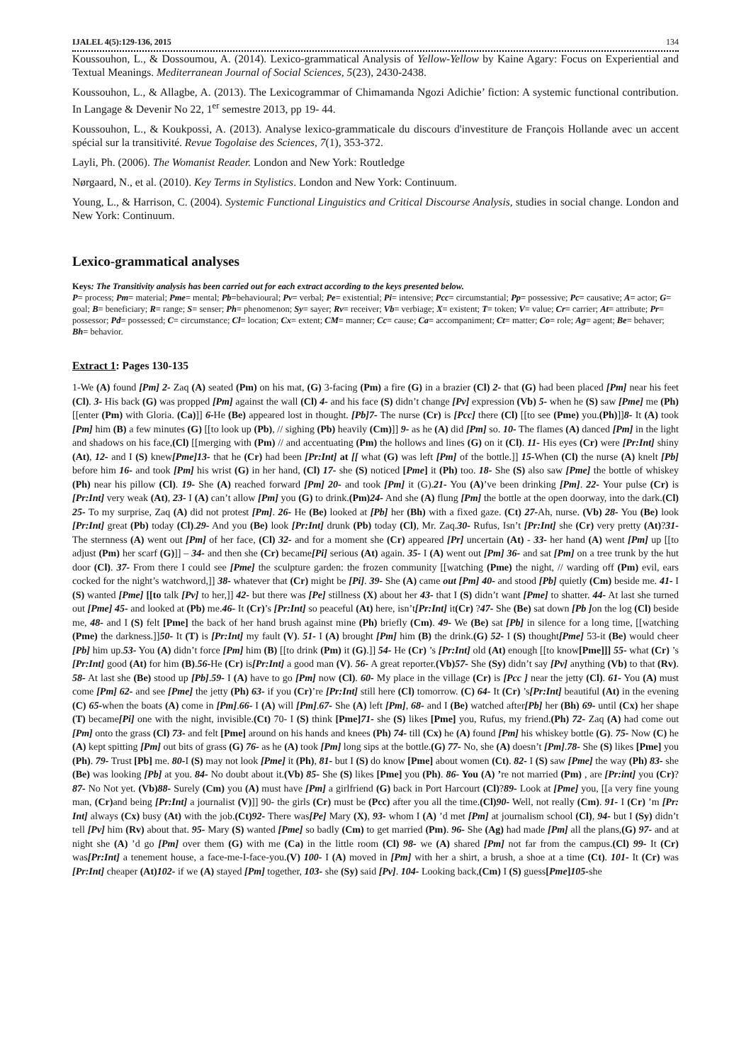IJALEL 4(5):129-136, 2015 134
Koussouhon, L., & Dossoumou, A. (2014). Lexico-grammatical Analysis of Yellow-Yellow by Kaine Agary: Focus on Experiential and Textual Meanings. Mediterranean Journal of Social Sciences, 5(23), 2430-2438.
Koussouhon, L., & Allagbe, A. (2013). The Lexicogrammar of Chimamanda Ngozi Adichie’ fiction: A systemic functional contribution. In Langage & Devenir No 22, 1<sup>er</sup> semestre 2013, pp 19- 44.
Koussouhon, L., & Koukpossi, A. (2013). Analyse lexico-grammaticale du discours d'investiture de François Hollande avec un accent spécial sur la transitivité. Revue Togolaise des Sciences, 7(1), 353-372.
Layli, Ph. (2006). The Womanist Reader. London and New York: Routledge
Nørgaard, N., et al. (2010). Key Terms in Stylistics. London and New York: Continuum.
Young, L., & Harrison, C. (2004). Systemic Functional Linguistics and Critical Discourse Analysis, studies in social change. London and New York: Continuum.
Lexico-grammatical analyses
Keys: The Transitivity analysis has been carried out for each extract according to the keys presented below.
P= process; Pm= material; Pme= mental; Pb=behavioural; Pv= verbal; Pe= existential; Pi= intensive; Pcc= circumstantial; Pp= possessive; Pc= causative; A= actor; G= goal; B= beneficiary; R= range; S= senser; Ph= phenomenon; Sy= sayer; Rv= receiver; Vb= verbiage; X= existent; T= token; V= value; Cr= carrier; At= attribute; Pr= possessor; Pd= possessed; C= circumstance; Cl= location; Cx= extent; CM= manner; Cc= cause; Ca= accompaniment; Ct= matter; Co= role; Ag= agent; Be= behaver; Bh= behavior.
Extract 1: Pages 130-135
1-We (A) found [Pm] 2- Zaq (A) seated (Pm) on his mat, (G) 3-facing (Pm) a fire (G) in a brazier (Cl) 2- that (G) had been placed [Pm] near his feet (Cl). 3- His back (G) was propped [Pm] against the wall (Cl) 4- and his face (S) didn’t change [Pv] expression (Vb) 5- when he (S) saw [Pme] me (Ph) [[enter (Pm) with Gloria. (Ca)]] 6-He (Be) appeared lost in thought. [Pb]7- The nurse (Cr) is [Pcc] there (Cl) [[to see (Pme) you.(Ph)]]8- It (A) took [Pm] him (B) a few minutes (G) [[to look up (Pb), // sighing (Pb) heavily (Cm)]] 9- as he (A) did [Pm] so. 10- The flames (A) danced [Pm] in the light and shadows on his face,(Cl) [[merging with (Pm) // and accentuating (Pm) the hollows and lines (G) on it (Cl). 11- His eyes (Cr) were [Pr:Int] shiny (At), 12- and I (S) knew[Pme]13- that he (Cr) had been [Pr:Int] at [[ what (G) was left [Pm] of the bottle.]] 15-When (Cl) the nurse (A) knelt [Pb] before him 16- and took [Pm] his wrist (G) in her hand, (Cl) 17- she (S) noticed [Pme] it (Ph) too. 18- She (S) also saw [Pme] the bottle of whiskey (Ph) near his pillow (Cl). 19- She (A) reached forward [Pm] 20- and took [Pm] it (G).21- You (A)’ve been drinking [Pm]. 22- Your pulse (Cr) is [Pr:Int] very weak (At), 23- I (A) can’t allow [Pm] you (G) to drink.(Pm) 24- And she (A) flung [Pm] the bottle at the open doorway, into the dark.(Cl) 25- To my surprise, Zaq (A) did not protest [Pm]. 26- He (Be) looked at [Pb] her (Bh) with a fixed gaze. (Ct) 27-Ah, nurse. (Vb) 28- You (Be) look [Pr:Int] great (Pb) today (Cl).29- And you (Be) look [Pr:Int] drunk (Pb) today (Cl), Mr. Zaq.30- Rufus, Isn’t [Pr:Int] she (Cr) very pretty (At)?31- The sternness (A) went out [Pm] of her face, (Cl) 32- and for a moment she (Cr) appeared [Pr] uncertain (At) - 33- her hand (A) went [Pm] up [[to adjust (Pm) her scarf (G)]] – 34- and then she (Cr) became[Pi] serious (At) again. 35- I (A) went out [Pm] 36- and sat [Pm] on a tree trunk by the hut door (Cl). 37- From there I could see [Pme] the sculpture garden: the frozen community [[watching (Pme) the night, // warding off (Pm) evil, ears cocked for the night’s watchword,]] 38- whatever that (Cr) might be [Pi]. 39- She (A) came out [Pm] 40- and stood [Pb] quietly (Cm) beside me. 41- I (S) wanted [Pme] [[to talk [Pv] to her,]] 42- but there was [Pe] stillness (X) about her 43- that I (S) didn’t want [Pme] to shatter. 44- At last she turned out [Pme] 45- and looked at (Pb) me.46- It (Cr)’s [Pr:Int] so peaceful (At) here, isn’t[Pr:Int] it(Cr) ?47- She (Be) sat down [Pb ] on the log (Cl) beside me, 48- and I (S) felt [Pme] the back of her hand brush against mine (Ph) briefly (Cm). 49- We (Be) sat [Pb] in silence for a long time, [[watching (Pme) the darkness.]]50- It (T) is [Pr:Int] my fault (V). 51- I (A) brought [Pm] him (B) the drink.(G) 52- I (S) thought[Pme] 53-it (Be) would cheer [Pb] him up.53- You (A) didn’t force [Pm] him (B) [[to drink (Pm) it (G).]] 54- He (Cr) ’s [Pr:Int] old (At) enough [[to know[Pme]]] 55- what (Cr) ’s [Pr:Int] good (At) for him (B).56-He (Cr) is[Pr:Int] a good man (V). 56- A great reporter.(Vb) 57- She (Sy) didn’t say [Pv] anything (Vb) to that (Rv). 58- At last she (Be) stood up [Pb].59- I (A) have to go [Pm] now (Cl). 60- My place in the village (Cr) is [Pcc ] near the jetty (Cl). 61- You (A) must come [Pm] 62- and see [Pme] the jetty (Ph) 63- if you (Cr)’re [Pr:Int] still here (Cl) tomorrow. (C) 64- It (Cr) ’s[Pr:Int] beautiful (At) in the evening (C) 65-when the boats (A) come in [Pm].66- I (A) will [Pm].67- She (A) left [Pm], 68- and I (Be) watched after[Pb] her (Bh) 69- until (Cx) her shape (T) became[Pi] one with the night, invisible.(Ct) 70- I (S) think [Pme] 71- she (S) likes [Pme] you, Rufus, my friend.(Ph) 72- Zaq (A) had come out [Pm] onto the grass (Cl) 73- and felt [Pme] around on his hands and knees (Ph) 74- till (Cx) he (A) found [Pm] his whiskey bottle (G). 75- Now (C) he (A) kept spitting [Pm] out bits of grass (G) 76- as he (A) took [Pm] long sips at the bottle.(G) 77- No, she (A) doesn’t [Pm].78- She (S) likes [Pme] you (Ph). 79- Trust [Pb] me. 80-I (S) may not look [Pme] it (Ph), 81- but I (S) do know [Pme] about women (Ct). 82- I (S) saw [Pme] the way (Ph) 83- she (Be) was looking [Pb] at you. 84- No doubt about it.(Vb) 85- She (S) likes [Pme] you (Ph). 86- You (A) ’re not married (Pm) , are [Pr:int] you (Cr)?87- No Not yet. (Vb) 88- Surely (Cm) you (A) must have [Pm] a girlfriend (G) back in Port Harcourt (Cl)?89- Look at [Pme] you, [[a very fine young man, (Cr) and being [Pr:Int] a journalist (V)]] 90- the girls (Cr) must be (Pcc) after you all the time.(Cl) 90- Well, not really (Cm). 91- I (Cr) ’m [Pr: Int] always (Cx) busy (At) with the job.(Ct) 92- There was[Pe] Mary (X), 93- whom I (A) ’d met [Pm] at journalism school (Cl), 94- but I (Sy) didn’t tell [Pv] him (Rv) about that. 95- Mary (S) wanted [Pme] so badly (Cm) to get married (Pm). 96- She (Ag) had made [Pm] all the plans,(G) 97- and at night she (A) ’d go [Pm] over them (G) with me (Ca) in the little room (Cl) 98- we (A) shared [Pm] not far from the campus.(Cl) 99- It (Cr) was[Pr:Int] a tenement house, a face-me-I-face-you.(V) 100- I (A) moved in [Pm] with her a shirt, a brush, a shoe at a time (Ct). 101- It (Cr) was [Pr:Int] cheaper (At) 102- if we (A) stayed [Pm] together, 103- she (Sy) said [Pv]. 104- Looking back,(Cm) I (S) guess[Pme]105-she